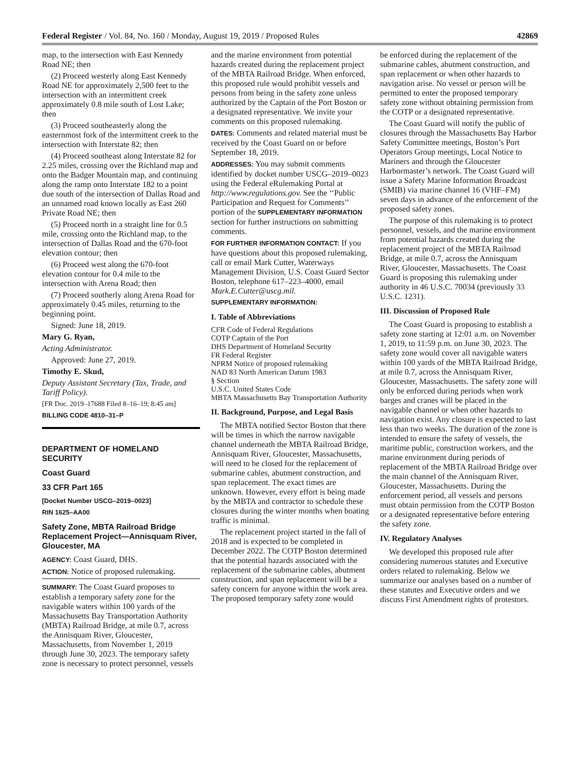Federal Register / Vol. 84, No. 160 / Monday, August 19, 2019 / Proposed Rules 42869
map, to the intersection with East Kennedy Road NE; then
(2) Proceed westerly along East Kennedy Road NE for approximately 2,500 feet to the intersection with an intermittent creek approximately 0.8 mile south of Lost Lake; then
(3) Proceed southeasterly along the easternmost fork of the intermittent creek to the intersection with Interstate 82; then
(4) Proceed southeast along Interstate 82 for 2.25 miles, crossing over the Richland map and onto the Badger Mountain map, and continuing along the ramp onto Interstate 182 to a point due south of the intersection of Dallas Road and an unnamed road known locally as East 260 Private Road NE; then
(5) Proceed north in a straight line for 0.5 mile, crossing onto the Richland map, to the intersection of Dallas Road and the 670-foot elevation contour; then
(6) Proceed west along the 670-foot elevation contour for 0.4 mile to the intersection with Arena Road; then
(7) Proceed southerly along Arena Road for approximately 0.45 miles, returning to the beginning point.
Signed: June 18, 2019.
Mary G. Ryan,
Acting Administrator.
Approved: June 27, 2019.
Timothy E. Skud,
Deputy Assistant Secretary (Tax, Trade, and Tariff Policy).
[FR Doc. 2019–17688 Filed 8–16–19; 8:45 am]
BILLING CODE 4810–31–P
DEPARTMENT OF HOMELAND SECURITY
Coast Guard
33 CFR Part 165
[Docket Number USCG–2019–0023]
RIN 1625–AA00
Safety Zone, MBTA Railroad Bridge Replacement Project—Annisquam River, Gloucester, MA
AGENCY: Coast Guard, DHS.
ACTION: Notice of proposed rulemaking.
SUMMARY: The Coast Guard proposes to establish a temporary safety zone for the navigable waters within 100 yards of the Massachusetts Bay Transportation Authority (MBTA) Railroad Bridge, at mile 0.7, across the Annisquam River, Gloucester, Massachusetts, from November 1, 2019 through June 30, 2023. The temporary safety zone is necessary to protect personnel, vessels
and the marine environment from potential hazards created during the replacement project of the MBTA Railroad Bridge. When enforced, this proposed rule would prohibit vessels and persons from being in the safety zone unless authorized by the Captain of the Port Boston or a designated representative. We invite your comments on this proposed rulemaking.
DATES: Comments and related material must be received by the Coast Guard on or before September 18, 2019.
ADDRESSES: You may submit comments identified by docket number USCG–2019–0023 using the Federal eRulemaking Portal at http://www.regulations.gov. See the ‘‘Public Participation and Request for Comments’’ portion of the SUPPLEMENTARY INFORMATION section for further instructions on submitting comments.
FOR FURTHER INFORMATION CONTACT: If you have questions about this proposed rulemaking, call or email Mark Cutter, Waterways Management Division, U.S. Coast Guard Sector Boston, telephone 617–223–4000, email Mark.E.Cutter@uscg.mil.
SUPPLEMENTARY INFORMATION:
I. Table of Abbreviations
CFR Code of Federal Regulations
COTP Captain of the Port
DHS Department of Homeland Security
FR Federal Register
NPRM Notice of proposed rulemaking
NAD 83 North American Datum 1983
§ Section
U.S.C. United States Code
MBTA Massachusetts Bay Transportation Authority
II. Background, Purpose, and Legal Basis
The MBTA notified Sector Boston that there will be times in which the narrow navigable channel underneath the MBTA Railroad Bridge, Annisquam River, Gloucester, Massachusetts, will need to be closed for the replacement of submarine cables, abutment construction, and span replacement. The exact times are unknown. However, every effort is being made by the MBTA and contractor to schedule these closures during the winter months when boating traffic is minimal.
The replacement project started in the fall of 2018 and is expected to be completed in December 2022. The COTP Boston determined that the potential hazards associated with the replacement of the submarine cables, abutment construction, and span replacement will be a safety concern for anyone within the work area. The proposed temporary safety zone would
be enforced during the replacement of the submarine cables, abutment construction, and span replacement or when other hazards to navigation arise. No vessel or person will be permitted to enter the proposed temporary safety zone without obtaining permission from the COTP or a designated representative.
The Coast Guard will notify the public of closures through the Massachusetts Bay Harbor Safety Committee meetings, Boston’s Port Operators Group meetings, Local Notice to Mariners and through the Gloucester Harbormaster’s network. The Coast Guard will issue a Safety Marine Information Broadcast (SMIB) via marine channel 16 (VHF–FM) seven days in advance of the enforcement of the proposed safety zones.
The purpose of this rulemaking is to protect personnel, vessels, and the marine environment from potential hazards created during the replacement project of the MBTA Railroad Bridge, at mile 0.7, across the Annisquam River, Gloucester, Massachusetts. The Coast Guard is proposing this rulemaking under authority in 46 U.S.C. 70034 (previously 33 U.S.C. 1231).
III. Discussion of Proposed Rule
The Coast Guard is proposing to establish a safety zone starting at 12:01 a.m. on November 1, 2019, to 11:59 p.m. on June 30, 2023. The safety zone would cover all navigable waters within 100 yards of the MBTA Railroad Bridge, at mile 0.7, across the Annisquam River, Gloucester, Massachusetts. The safety zone will only be enforced during periods when work barges and cranes will be placed in the navigable channel or when other hazards to navigation exist. Any closure is expected to last less than two weeks. The duration of the zone is intended to ensure the safety of vessels, the maritime public, construction workers, and the marine environment during periods of replacement of the MBTA Railroad Bridge over the main channel of the Annisquam River, Gloucester, Massachusetts. During the enforcement period, all vessels and persons must obtain permission from the COTP Boston or a designated representative before entering the safety zone.
IV. Regulatory Analyses
We developed this proposed rule after considering numerous statutes and Executive orders related to rulemaking. Below we summarize our analyses based on a number of these statutes and Executive orders and we discuss First Amendment rights of protestors.